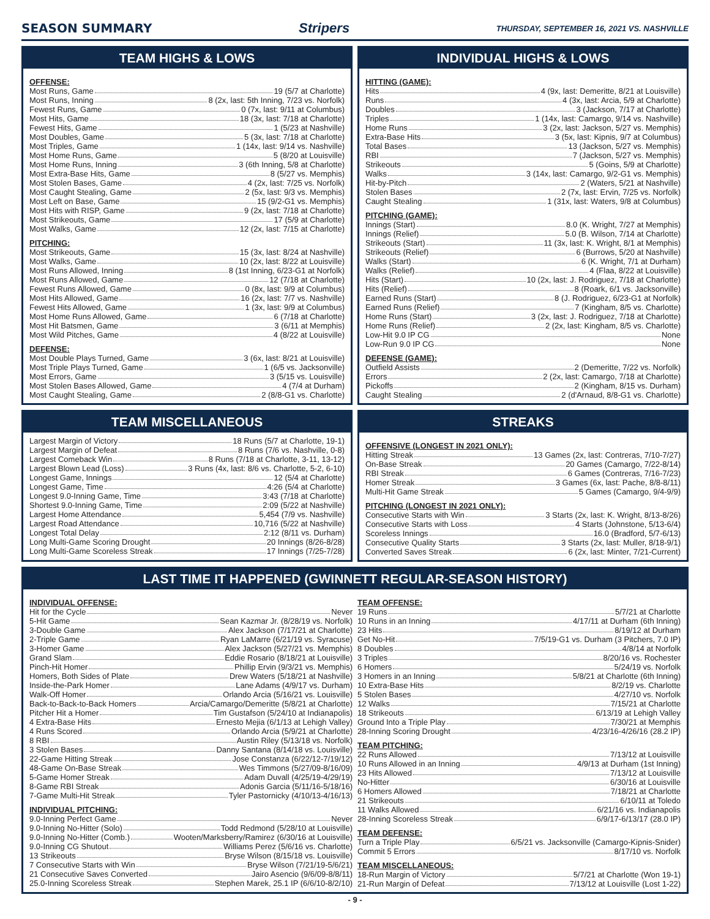SEASON SUMMARY Stripers
THURSDAY, SEPTEMBER 16, 2021 VS. NASHVILLE
TEAM HIGHS & LOWS
OFFENSE:
Most Runs, Game 19 (5/7 at Charlotte)
Most Runs, Inning 8 (2x, last: 5th Inning, 7/23 vs. Norfolk)
Fewest Runs, Game 0 (7x, last: 9/11 at Columbus)
Most Hits, Game 18 (3x, last: 7/18 at Charlotte)
Fewest Hits, Game 1 (5/23 at Nashville)
Most Doubles, Game 5 (3x, last: 7/18 at Charlotte)
Most Triples, Game 1 (14x, last: 9/14 vs. Nashville)
Most Home Runs, Game 5 (8/20 at Louisville)
Most Home Runs, Inning 3 (6th Inning, 5/8 at Charlotte)
Most Extra-Base Hits, Game 8 (5/27 vs. Memphis)
Most Stolen Bases, Game 4 (2x, last: 7/25 vs. Norfolk)
Most Caught Stealing, Game 2 (5x, last: 9/3 vs. Memphis)
Most Left on Base, Game 15 (9/2-G1 vs. Memphis)
Most Hits with RISP, Game 9 (2x, last: 7/18 at Charlotte)
Most Strikeouts, Game 17 (5/9 at Charlotte)
Most Walks, Game 12 (2x, last: 7/15 at Charlotte)
PITCHING:
Most Strikeouts, Game 15 (3x, last: 8/24 at Nashville)
Most Walks, Game 10 (2x, last: 8/22 at Louisville)
Most Runs Allowed, Inning 8 (1st Inning, 6/23-G1 at Norfolk)
Most Runs Allowed, Game 12 (7/18 at Charlotte)
Fewest Runs Allowed, Game 0 (8x, last: 9/9 at Columbus)
Most Hits Allowed, Game 16 (2x, last: 7/7 vs. Nashville)
Fewest Hits Allowed, Game 1 (3x, last: 9/9 at Columbus)
Most Home Runs Allowed, Game 6 (7/18 at Charlotte)
Most Hit Batsmen, Game 3 (6/11 at Memphis)
Most Wild Pitches, Game 4 (8/22 at Louisville)
DEFENSE:
Most Double Plays Turned, Game 3 (6x, last: 8/21 at Louisville)
Most Triple Plays Turned, Game 1 (6/5 vs. Jacksonville)
Most Errors, Game 3 (5/15 vs. Louisville)
Most Stolen Bases Allowed, Game 4 (7/4 at Durham)
Most Caught Stealing, Game 2 (8/8-G1 vs. Charlotte)
INDIVIDUAL HIGHS & LOWS
HITTING (GAME):
Hits 4 (9x, last: Demeritte, 8/21 at Louisville)
Runs 4 (3x, last: Arcia, 5/9 at Charlotte)
Doubles 3 (Jackson, 7/17 at Charlotte)
Triples 1 (14x, last: Camargo, 9/14 vs. Nashville)
Home Runs 3 (2x, last: Jackson, 5/27 vs. Memphis)
Extra-Base Hits 3 (5x, last: Kipnis, 9/7 at Columbus)
Total Bases 13 (Jackson, 5/27 vs. Memphis)
RBI 7 (Jackson, 5/27 vs. Memphis)
Strikeouts 5 (Goins, 5/9 at Charlotte)
Walks 3 (14x, last: Camargo, 9/2-G1 vs. Memphis)
Hit-by-Pitch 2 (Waters, 5/21 at Nashville)
Stolen Bases 2 (7x, last: Ervin, 7/25 vs. Norfolk)
Caught Stealing 1 (31x, last: Waters, 9/8 at Columbus)
PITCHING (GAME):
Innings (Start) 8.0 (K. Wright, 7/27 at Memphis)
Innings (Relief) 5.0 (B. Wilson, 7/14 at Charlotte)
Strikeouts (Start) 11 (3x, last: K. Wright, 8/1 at Memphis)
Strikeouts (Relief) 6 (Burrows, 5/20 at Nashville)
Walks (Start) 6 (K. Wright, 7/1 at Durham)
Walks (Relief) 4 (Flaa, 8/22 at Louisville)
Hits (Start) 10 (2x, last: J. Rodriguez, 7/18 at Charlotte)
Hits (Relief) 8 (Roark, 6/1 vs. Jacksonville)
Earned Runs (Start) 8 (J. Rodriguez, 6/23-G1 at Norfolk)
Earned Runs (Relief) 7 (Kingham, 8/5 vs. Charlotte)
Home Runs (Start) 3 (2x, last: J. Rodriguez, 7/18 at Charlotte)
Home Runs (Relief) 2 (2x, last: Kingham, 8/5 vs. Charlotte)
Low-Hit 9.0 IP CG None
Low-Run 9.0 IP CG None
DEFENSE (GAME):
Outfield Assists 2 (Demeritte, 7/22 vs. Norfolk)
Errors 2 (2x, last: Camargo, 7/18 at Charlotte)
Pickoffs 2 (Kingham, 8/15 vs. Durham)
Caught Stealing 2 (d'Arnaud, 8/8-G1 vs. Charlotte)
TEAM MISCELLANEOUS
Largest Margin of Victory 18 Runs (5/7 at Charlotte, 19-1)
Largest Margin of Defeat 8 Runs (7/6 vs. Nashville, 0-8)
Largest Comeback Win 8 Runs (7/18 at Charlotte, 3-11, 13-12)
Largest Blown Lead (Loss) 3 Runs (4x, last: 8/6 vs. Charlotte, 5-2, 6-10)
Longest Game, Innings 12 (5/4 at Charlotte)
Longest Game, Time 4:26 (5/4 at Charlotte)
Longest 9.0-Inning Game, Time 3:43 (7/18 at Charlotte)
Shortest 9.0-Inning Game, Time 2:09 (5/22 at Nashville)
Largest Home Attendance 5,454 (7/9 vs. Nashville)
Largest Road Attendance 10,716 (5/22 at Nashville)
Longest Total Delay 2:12 (8/11 vs. Durham)
Long Multi-Game Scoring Drought 20 Innings (8/26-8/28)
Long Multi-Game Scoreless Streak 17 Innings (7/25-7/28)
STREAKS
OFFENSIVE (LONGEST IN 2021 ONLY):
Hitting Streak 13 Games (2x, last: Contreras, 7/10-7/27)
On-Base Streak 20 Games (Camargo, 7/22-8/14)
RBI Streak 6 Games (Contreras, 7/16-7/23)
Homer Streak 3 Games (6x, last: Pache, 8/8-8/11)
Multi-Hit Game Streak 5 Games (Camargo, 9/4-9/9)
PITCHING (LONGEST IN 2021 ONLY):
Consecutive Starts with Win 3 Starts (2x, last: K. Wright, 8/13-8/26)
Consecutive Starts with Loss 4 Starts (Johnstone, 5/13-6/4)
Scoreless Innings 16.0 (Bradford, 5/7-6/13)
Consecutive Quality Starts 3 Starts (2x, last: Muller, 8/18-9/1)
Converted Saves Streak 6 (2x, last: Minter, 7/21-Current)
LAST TIME IT HAPPENED (GWINNETT REGULAR-SEASON HISTORY)
INDIVIDUAL OFFENSE:
Hit for the Cycle Never
5-Hit Game Sean Kazmar Jr. (8/28/19 vs. Norfolk)
3-Double Game Alex Jackson (7/17/21 at Charlotte)
2-Triple Game Ryan LaMarre (6/21/19 vs. Syracuse)
3-Homer Game Alex Jackson (5/27/21 vs. Memphis)
Grand Slam Eddie Rosario (8/18/21 at Louisville)
Pinch-Hit Homer Phillip Ervin (9/3/21 vs. Memphis)
Homers, Both Sides of Plate Drew Waters (5/18/21 at Nashville)
Inside-the-Park Homer Lane Adams (4/9/17 vs. Durham)
Walk-Off Homer Orlando Arcia (5/16/21 vs. Louisville)
Back-to-Back-to-Back Homers Arcia/Camargo/Demeritte (5/8/21 at Charlotte)
Pitcher Hit a Homer Tim Gustafson (5/24/10 at Indianapolis)
4 Extra-Base Hits Ernesto Mejia (6/1/13 at Lehigh Valley)
4 Runs Scored Orlando Arcia (5/9/21 at Charlotte)
8 RBI Austin Riley (5/13/18 vs. Norfolk)
3 Stolen Bases Danny Santana (8/14/18 vs. Louisville)
22-Game Hitting Streak Jose Constanza (6/22/12-7/19/12)
48-Game On-Base Streak Wes Timmons (5/27/09-8/16/09)
5-Game Homer Streak Adam Duvall (4/25/19-4/29/19)
8-Game RBI Streak Adonis Garcia (5/11/16-5/18/16)
7-Game Multi-Hit Streak Tyler Pastornicky (4/10/13-4/16/13)
INDIVIDUAL PITCHING:
9.0-Inning Perfect Game Never
9.0-Inning No-Hitter (Solo) Todd Redmond (5/28/10 at Louisville)
9.0-Inning No-Hitter (Comb.) Wooten/Marksberry/Ramirez (6/30/16 at Louisville)
9.0-Inning CG Shutout Williams Perez (5/6/16 vs. Charlotte)
13 Strikeouts Bryse Wilson (8/15/18 vs. Louisville)
7 Consecutive Starts with Win Bryse Wilson (7/21/19-5/6/21)
21 Consecutive Saves Converted Jairo Asencio (9/6/09-8/8/11)
25.0-Inning Scoreless Streak Stephen Marek, 25.1 IP (6/6/10-8/2/10)
TEAM OFFENSE:
19 Runs 5/7/21 at Charlotte
10 Runs in an Inning 4/17/11 at Durham (6th Inning)
23 Hits 8/19/12 at Durham
Get No-Hit 7/5/19-G1 vs. Durham (3 Pitchers, 7.0 IP)
8 Doubles 4/8/14 at Norfolk
3 Triples 8/20/16 vs. Rochester
6 Homers 5/24/19 vs. Norfolk
3 Homers in an Inning 5/8/21 at Charlotte (6th Inning)
10 Extra-Base Hits 8/2/19 vs. Charlotte
5 Stolen Bases 4/27/10 vs. Norfolk
12 Walks 7/15/21 at Charlotte
18 Strikeouts 6/13/19 at Lehigh Valley
Ground Into a Triple Play 7/30/21 at Memphis
28-Inning Scoring Drought 4/23/16-4/26/16 (28.2 IP)
TEAM PITCHING:
22 Runs Allowed 7/13/12 at Louisville
10 Runs Allowed in an Inning 4/9/13 at Durham (1st Inning)
23 Hits Allowed 7/13/12 at Louisville
No-Hitter 6/30/16 at Louisville
6 Homers Allowed 7/18/21 at Charlotte
21 Strikeouts 6/10/11 at Toledo
11 Walks Allowed 6/21/16 vs. Indianapolis
28-Inning Scoreless Streak 6/9/17-6/13/17 (28.0 IP)
TEAM DEFENSE:
Turn a Triple Play 6/5/21 vs. Jacksonville (Camargo-Kipnis-Snider)
Commit 5 Errors 8/17/10 vs. Norfolk
TEAM MISCELLANEOUS:
18-Run Margin of Victory 5/7/21 at Charlotte (Won 19-1)
21-Run Margin of Defeat 7/13/12 at Louisville (Lost 1-22)
- 9 -